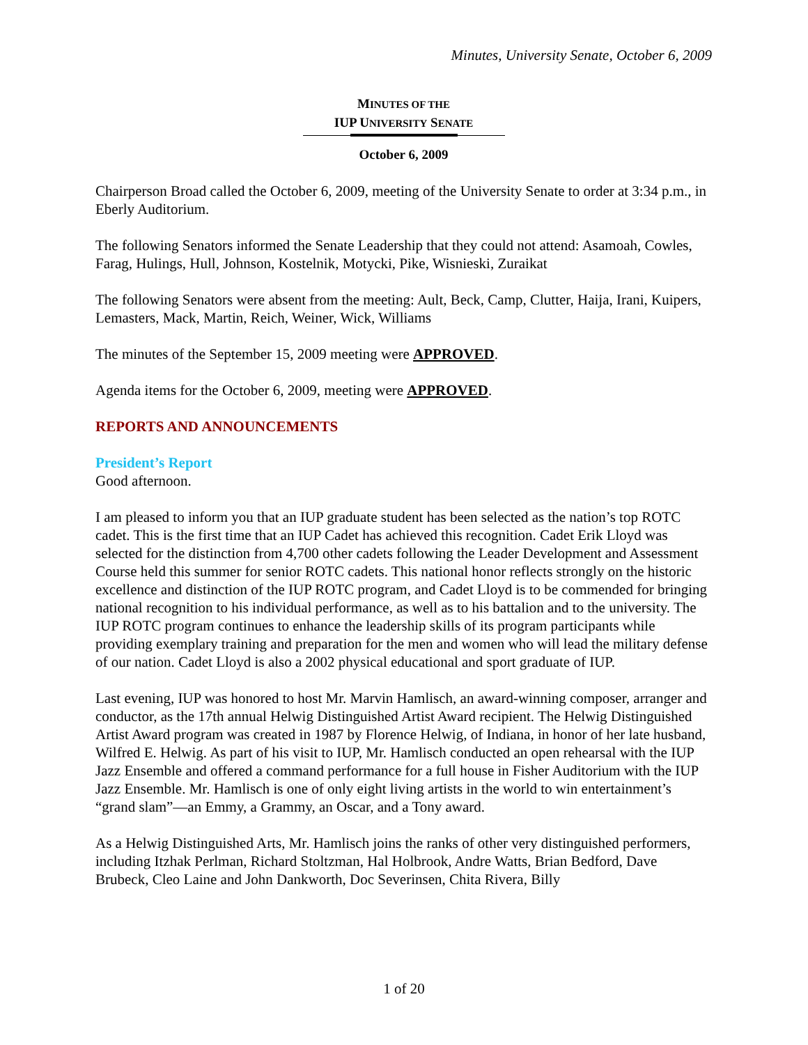Minutes, University Senate, October 6, 2009
MINUTES OF THE
IUP UNIVERSITY SENATE
October 6, 2009
Chairperson Broad called the October 6, 2009, meeting of the University Senate to order at 3:34 p.m., in Eberly Auditorium.
The following Senators informed the Senate Leadership that they could not attend: Asamoah, Cowles, Farag, Hulings, Hull, Johnson, Kostelnik, Motycki, Pike, Wisnieski, Zuraikat
The following Senators were absent from the meeting: Ault, Beck, Camp, Clutter, Haija, Irani, Kuipers, Lemasters, Mack, Martin, Reich, Weiner, Wick, Williams
The minutes of the September 15, 2009 meeting were APPROVED.
Agenda items for the October 6, 2009, meeting were APPROVED.
REPORTS AND ANNOUNCEMENTS
President’s Report
Good afternoon.
I am pleased to inform you that an IUP graduate student has been selected as the nation’s top ROTC cadet. This is the first time that an IUP Cadet has achieved this recognition. Cadet Erik Lloyd was selected for the distinction from 4,700 other cadets following the Leader Development and Assessment Course held this summer for senior ROTC cadets. This national honor reflects strongly on the historic excellence and distinction of the IUP ROTC program, and Cadet Lloyd is to be commended for bringing national recognition to his individual performance, as well as to his battalion and to the university. The IUP ROTC program continues to enhance the leadership skills of its program participants while providing exemplary training and preparation for the men and women who will lead the military defense of our nation. Cadet Lloyd is also a 2002 physical educational and sport graduate of IUP.
Last evening, IUP was honored to host Mr. Marvin Hamlisch, an award-winning composer, arranger and conductor, as the 17th annual Helwig Distinguished Artist Award recipient. The Helwig Distinguished Artist Award program was created in 1987 by Florence Helwig, of Indiana, in honor of her late husband, Wilfred E. Helwig. As part of his visit to IUP, Mr. Hamlisch conducted an open rehearsal with the IUP Jazz Ensemble and offered a command performance for a full house in Fisher Auditorium with the IUP Jazz Ensemble. Mr. Hamlisch is one of only eight living artists in the world to win entertainment’s “grand slam”—an Emmy, a Grammy, an Oscar, and a Tony award.
As a Helwig Distinguished Arts, Mr. Hamlisch joins the ranks of other very distinguished performers, including Itzhak Perlman, Richard Stoltzman, Hal Holbrook, Andre Watts, Brian Bedford, Dave Brubeck, Cleo Laine and John Dankworth, Doc Severinsen, Chita Rivera, Billy
1 of 20